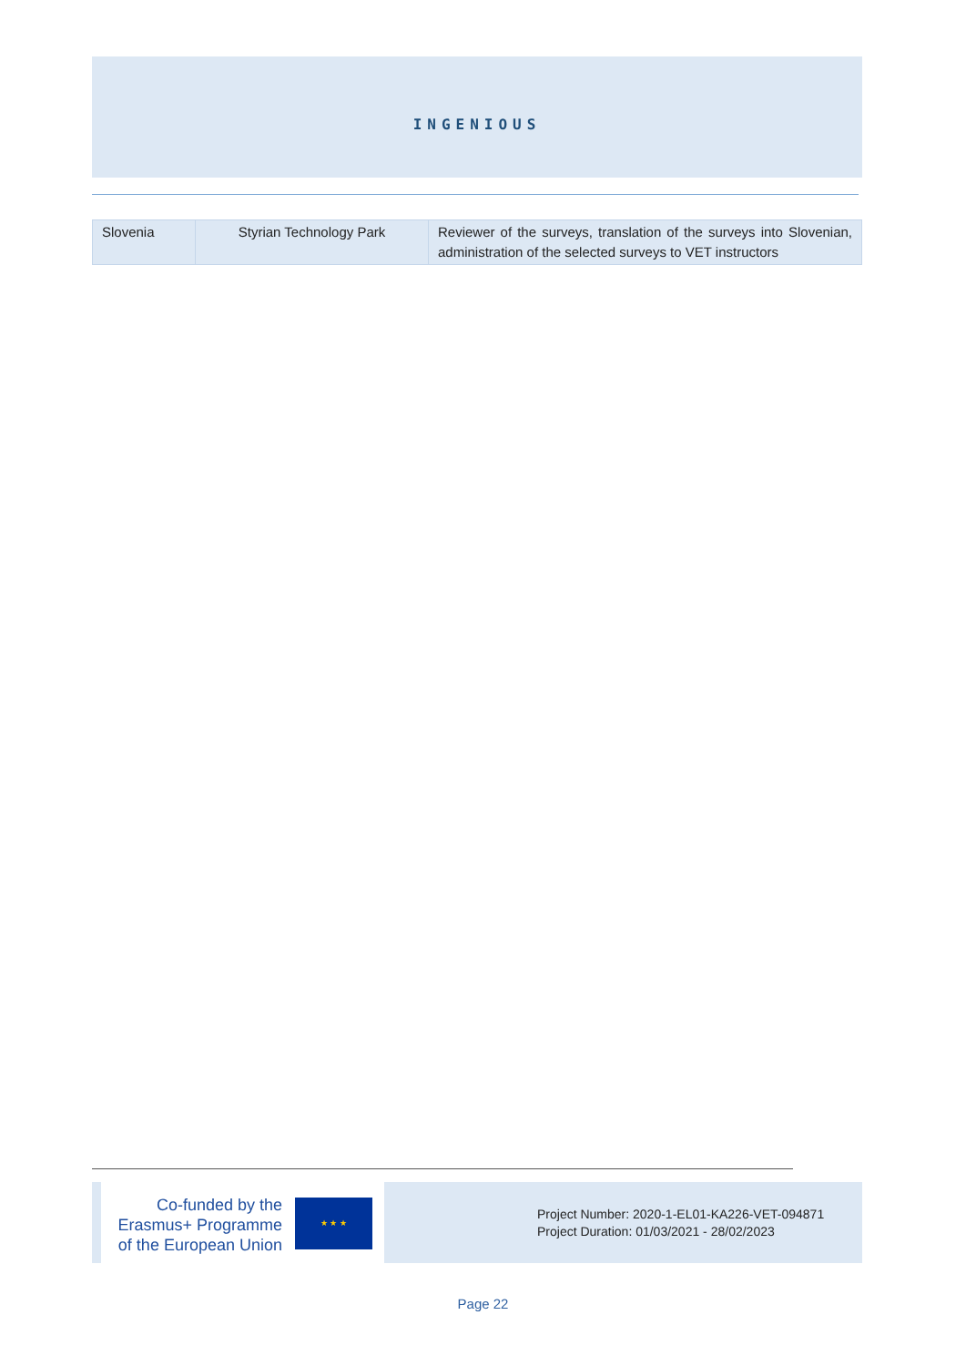INGENIOUS
| Slovenia | Styrian Technology Park | Reviewer of the surveys, translation of the surveys into Slovenian, administration of the selected surveys to VET instructors |
Co-funded by the Erasmus+ Programme of the European Union
★ ★ ★
Project Number: 2020-1-EL01-KA226-VET-094871
Project Duration: 01/03/2021 - 28/02/2023
Page 22